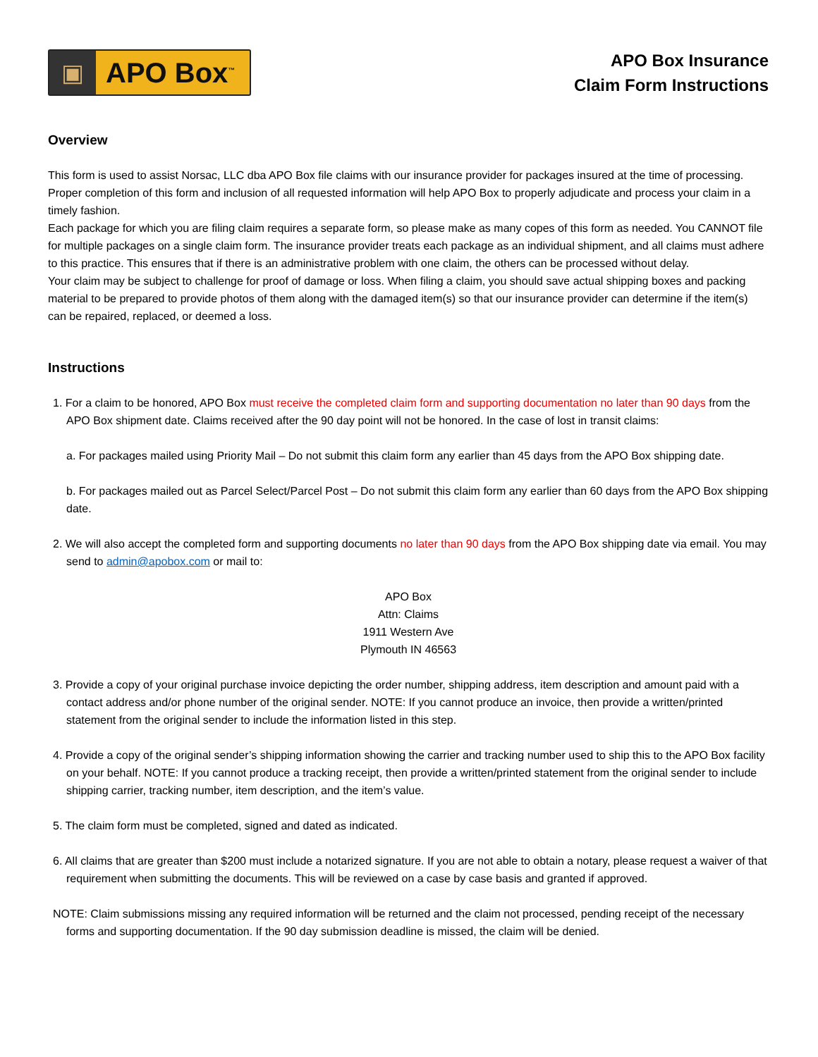▣
APO Box<sup>™</sup>
APO Box Insurance
Claim Form Instructions
Overview
This form is used to assist Norsac, LLC dba APO Box file claims with our insurance provider for packages insured at the time of processing. Proper completion of this form and inclusion of all requested information will help APO Box to properly adjudicate and process your claim in a timely fashion.
Each package for which you are filing claim requires a separate form, so please make as many copes of this form as needed. You CANNOT file for multiple packages on a single claim form. The insurance provider treats each package as an individual shipment, and all claims must adhere to this practice. This ensures that if there is an administrative problem with one claim, the others can be processed without delay.
Your claim may be subject to challenge for proof of damage or loss. When filing a claim, you should save actual shipping boxes and packing material to be prepared to provide photos of them along with the damaged item(s) so that our insurance provider can determine if the item(s) can be repaired, replaced, or deemed a loss.
Instructions
1. For a claim to be honored, APO Box must receive the completed claim form and supporting documentation no later than 90 days from the APO Box shipment date. Claims received after the 90 day point will not be honored. In the case of lost in transit claims:
a. For packages mailed using Priority Mail – Do not submit this claim form any earlier than 45 days from the APO Box shipping date.
b. For packages mailed out as Parcel Select/Parcel Post – Do not submit this claim form any earlier than 60 days from the APO Box shipping date.
2. We will also accept the completed form and supporting documents no later than 90 days from the APO Box shipping date via email. You may send to admin@apobox.com or mail to:
APO Box
Attn: Claims
1911 Western Ave
Plymouth IN 46563
3. Provide a copy of your original purchase invoice depicting the order number, shipping address, item description and amount paid with a contact address and/or phone number of the original sender. NOTE: If you cannot produce an invoice, then provide a written/printed statement from the original sender to include the information listed in this step.
4. Provide a copy of the original sender’s shipping information showing the carrier and tracking number used to ship this to the APO Box facility on your behalf. NOTE: If you cannot produce a tracking receipt, then provide a written/printed statement from the original sender to include shipping carrier, tracking number, item description, and the item’s value.
5. The claim form must be completed, signed and dated as indicated.
6. All claims that are greater than $200 must include a notarized signature. If you are not able to obtain a notary, please request a waiver of that requirement when submitting the documents. This will be reviewed on a case by case basis and granted if approved.
NOTE: Claim submissions missing any required information will be returned and the claim not processed, pending receipt of the necessary forms and supporting documentation. If the 90 day submission deadline is missed, the claim will be denied.